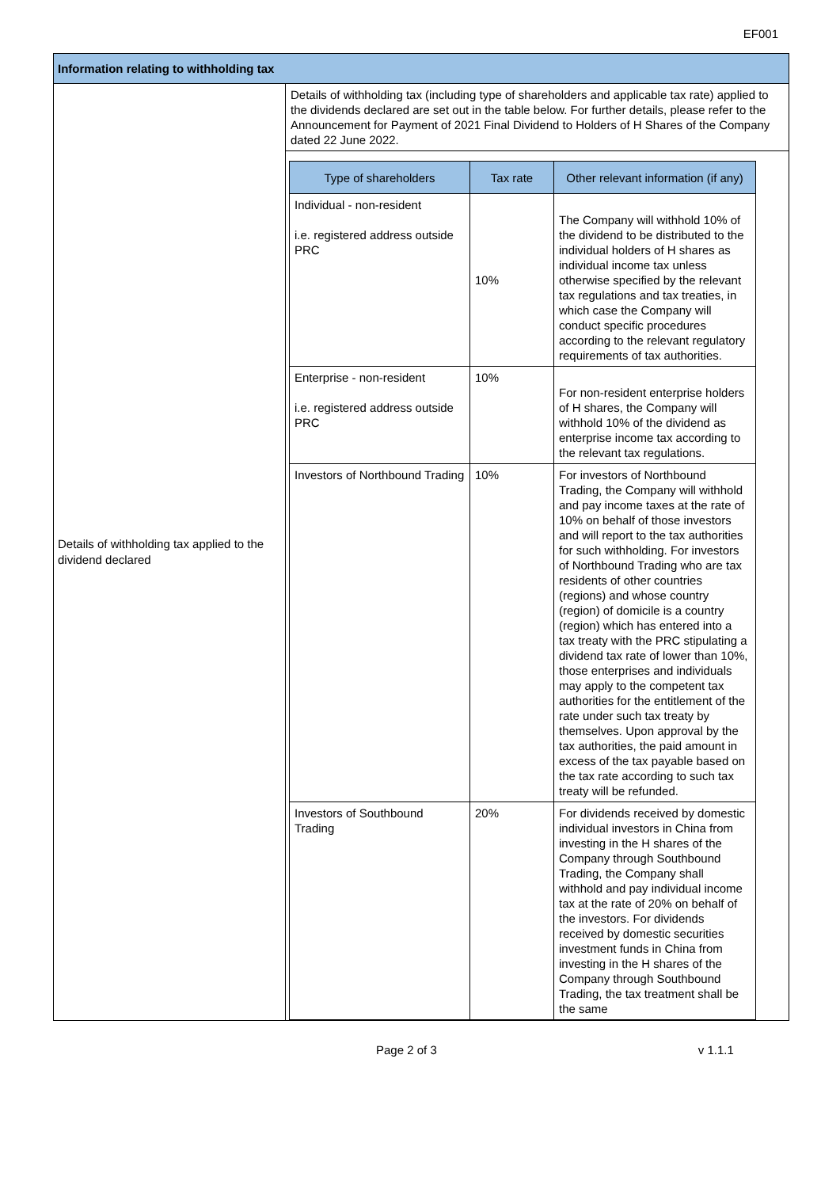EF001
| Information relating to withholding tax | |
| Details of withholding tax applied to the dividend declared | Details of withholding tax (including type of shareholders and applicable tax rate) applied to the dividends declared are set out in the table below. For further details, please refer to the Announcement for Payment of 2021 Final Dividend to Holders of H Shares of the Company dated 22 June 2022. / Type of shareholders / Tax rate / Other relevant information (if any) / / --- / --- / --- / / Individual - non-resident i.e. registered address outside PRC / 10% / The Company will withhold 10% of the dividend to be distributed to the individual holders of H shares as individual income tax unless otherwise specified by the relevant tax regulations and tax treaties, in which case the Company will conduct specific procedures according to the relevant regulatory requirements of tax authorities. / / Enterprise - non-resident i.e. registered address outside PRC / 10% / For non-resident enterprise holders of H shares, the Company will withhold 10% of the dividend as enterprise income tax according to the relevant tax regulations. / / Investors of Northbound Trading / 10% / For investors of Northbound Trading, the Company will withhold and pay income taxes at the rate of 10% on behalf of those investors and will report to the tax authorities for such withholding. For investors of Northbound Trading who are tax residents of other countries (regions) and whose country (region) of domicile is a country (region) which has entered into a tax treaty with the PRC stipulating a dividend tax rate of lower than 10%, those enterprises and individuals may apply to the competent tax authorities for the entitlement of the rate under such tax treaty by themselves. Upon approval by the tax authorities, the paid amount in excess of the tax payable based on the tax rate according to such tax treaty will be refunded. / / Investors of Southbound Trading / 20% / For dividends received by domestic individual investors in China from investing in the H shares of the Company through Southbound Trading, the Company shall withhold and pay individual income tax at the rate of 20% on behalf of the investors. For dividends received by domestic securities investment funds in China from investing in the H shares of the Company through Southbound Trading, the tax treatment shall be the same / |
Page 2 of 3 v 1.1.1